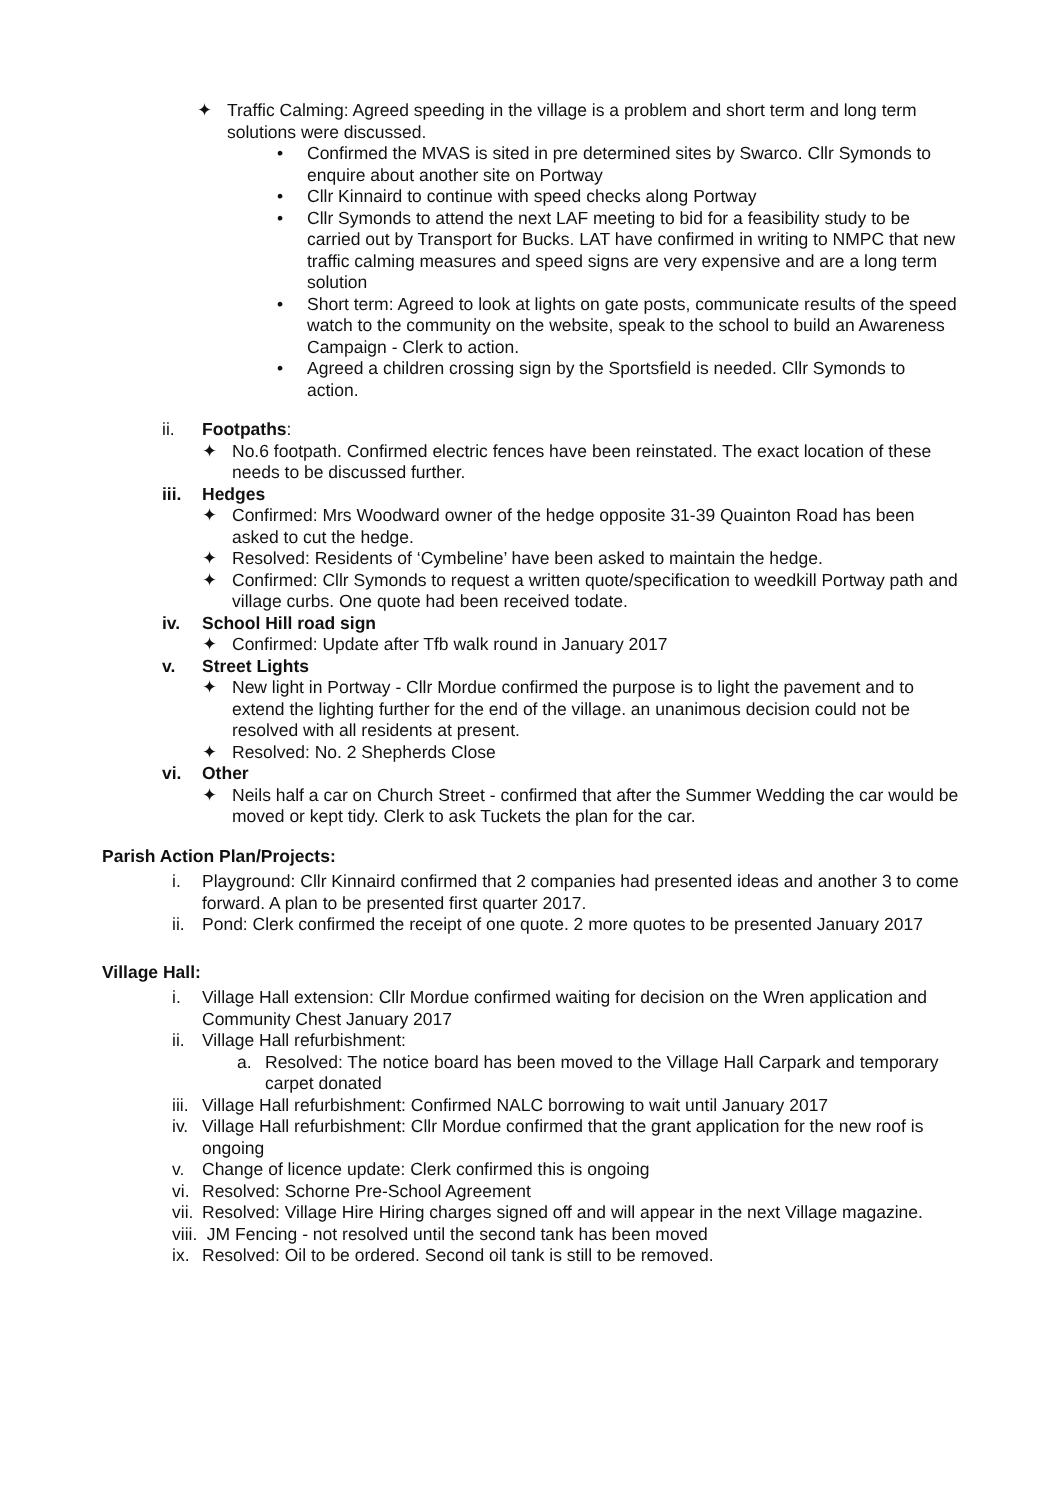✦ Traffic Calming: Agreed speeding in the village is a problem and short term and long term solutions were discussed.
• Confirmed the MVAS is sited in pre determined sites by Swarco. Cllr Symonds to enquire about another site on Portway
• Cllr Kinnaird to continue with speed checks along Portway
• Cllr Symonds to attend the next LAF meeting to bid for a feasibility study to be carried out by Transport for Bucks. LAT have confirmed in writing to NMPC that new traffic calming measures and speed signs are very expensive and are a long term solution
• Short term: Agreed to look at lights on gate posts, communicate results of the speed watch to the community on the website, speak to the school to build an Awareness Campaign - Clerk to action.
• Agreed a children crossing sign by the Sportsfield is needed. Cllr Symonds to action.
ii. Footpaths:
✦ No.6 footpath. Confirmed electric fences have been reinstated. The exact location of these needs to be discussed further.
iii.
Hedges
✦ Confirmed: Mrs Woodward owner of the hedge opposite 31-39 Quainton Road has been asked to cut the hedge.
✦ Resolved: Residents of ‘Cymbeline’ have been asked to maintain the hedge.
✦ Confirmed: Cllr Symonds to request a written quote/specification to weedkill Portway path and village curbs. One quote had been received todate.
iv. School Hill road sign
✦ Confirmed: Update after Tfb walk round in January 2017
v. Street Lights
✦ New light in Portway - Cllr Mordue confirmed the purpose is to light the pavement and to extend the lighting further for the end of the village. an unanimous decision could not be resolved with all residents at present.
✦ Resolved: No. 2 Shepherds Close
vi. Other
✦ Neils half a car on Church Street - confirmed that after the Summer Wedding the car would be moved or kept tidy. Clerk to ask Tuckets the plan for the car.
Parish Action Plan/Projects:
i. Playground: Cllr Kinnaird confirmed that 2 companies had presented ideas and another 3 to come forward. A plan to be presented first quarter 2017.
ii.
Pond: Clerk confirmed the receipt of one quote. 2 more quotes to be presented January 2017
Village Hall:
i. Village Hall extension: Cllr Mordue confirmed waiting for decision on the Wren application and Community Chest January 2017
ii.
Village Hall refurbishment:
a. Resolved: The notice board has been moved to the Village Hall Carpark and temporary carpet donated
iii.
Village Hall refurbishment: Confirmed NALC borrowing to wait until January 2017
iv.
Village Hall refurbishment: Cllr Mordue confirmed that the grant application for the new roof is ongoing
v. Change of licence update: Clerk confirmed this is ongoing
vi.
Resolved: Schorne Pre-School Agreement
vii.
Resolved: Village Hire Hiring charges signed off and will appear in the next Village magazine.
viii.
JM Fencing - not resolved until the second tank has been moved
ix.
Resolved: Oil to be ordered. Second oil tank is still to be removed.